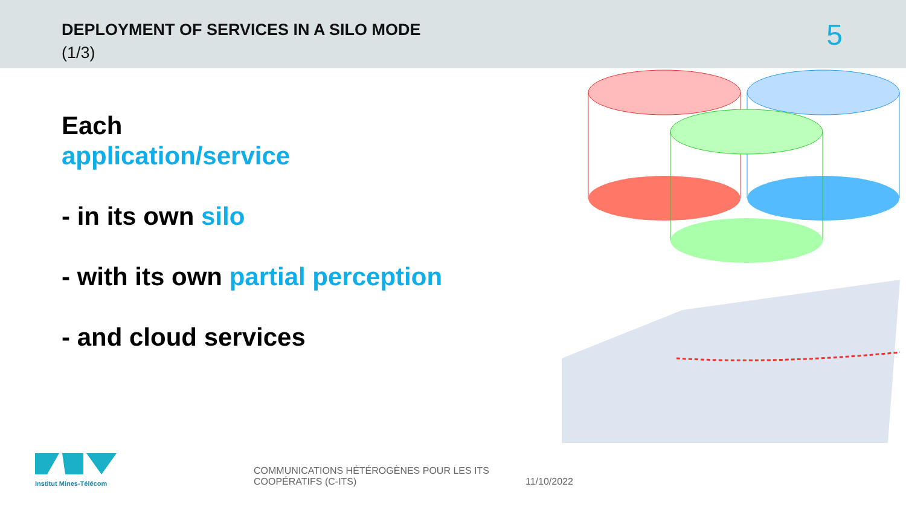DEPLOYMENT OF SERVICES IN A SILO MODE
(1/3)
5
Each
application/service
- in its own silo
- with its own partial perception
- and cloud services
Institut Mines-Télécom
COMMUNICATIONS HÉTÉROGÈNES POUR LES ITS COOPÉRATIFS (C-ITS)
11/10/2022